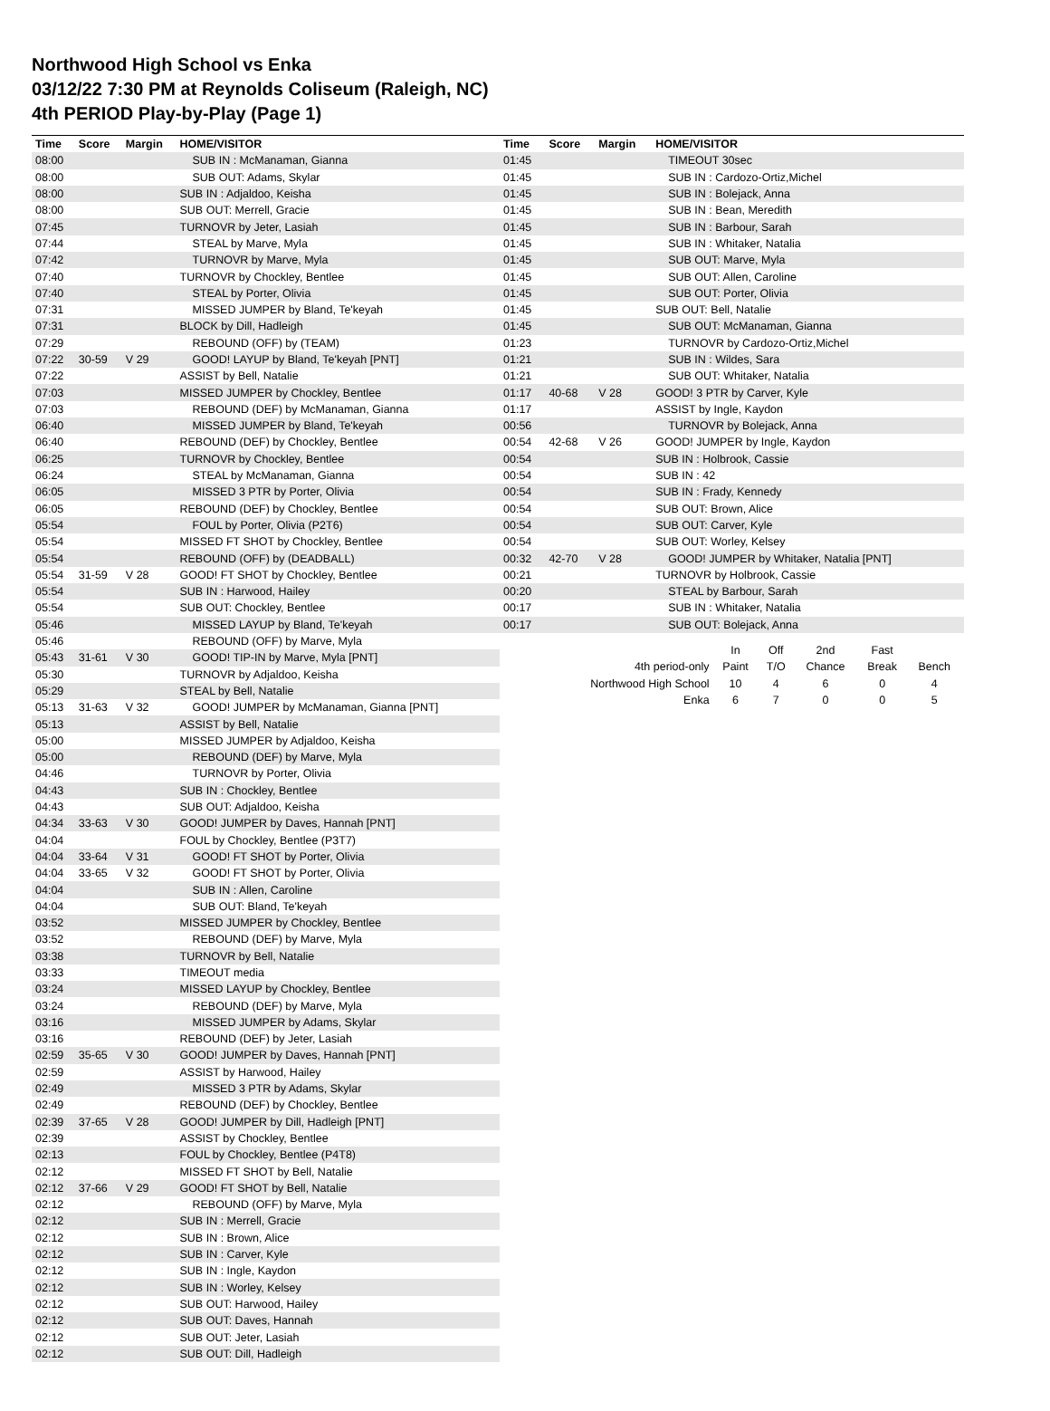Northwood High School vs Enka
03/12/22 7:30 PM at Reynolds Coliseum (Raleigh, NC)
4th PERIOD Play-by-Play (Page 1)
| Time | Score | Margin | HOME/VISITOR |
| --- | --- | --- | --- |
| 08:00 | | | SUB IN : McManaman, Gianna |
| 08:00 | | | SUB OUT: Adams, Skylar |
| 08:00 | | | SUB IN : Adjaldoo, Keisha |
| 08:00 | | | SUB OUT: Merrell, Gracie |
| 07:45 | | | TURNOVR by Jeter, Lasiah |
| 07:44 | | | STEAL by Marve, Myla |
| 07:42 | | | TURNOVR by Marve, Myla |
| 07:40 | | | TURNOVR by Chockley, Bentlee |
| 07:40 | | | STEAL by Porter, Olivia |
| 07:31 | | | MISSED JUMPER by Bland, Te'keyah |
| 07:31 | | | BLOCK by Dill, Hadleigh |
| 07:29 | | | REBOUND (OFF) by (TEAM) |
| 07:22 | 30-59 | V 29 | GOOD! LAYUP by Bland, Te'keyah [PNT] |
| 07:22 | | | ASSIST by Bell, Natalie |
| 07:03 | | | MISSED JUMPER by Chockley, Bentlee |
| 07:03 | | | REBOUND (DEF) by McManaman, Gianna |
| 06:40 | | | MISSED JUMPER by Bland, Te'keyah |
| 06:40 | | | REBOUND (DEF) by Chockley, Bentlee |
| 06:25 | | | TURNOVR by Chockley, Bentlee |
| 06:24 | | | STEAL by McManaman, Gianna |
| 06:05 | | | MISSED 3 PTR by Porter, Olivia |
| 06:05 | | | REBOUND (DEF) by Chockley, Bentlee |
| 05:54 | | | FOUL by Porter, Olivia (P2T6) |
| 05:54 | | | MISSED FT SHOT by Chockley, Bentlee |
| 05:54 | | | REBOUND (OFF) by (DEADBALL) |
| 05:54 | 31-59 | V 28 | GOOD! FT SHOT by Chockley, Bentlee |
| 05:54 | | | SUB IN : Harwood, Hailey |
| 05:54 | | | SUB OUT: Chockley, Bentlee |
| 05:46 | | | MISSED LAYUP by Bland, Te'keyah |
| 05:46 | | | REBOUND (OFF) by Marve, Myla |
| 05:43 | 31-61 | V 30 | GOOD! TIP-IN by Marve, Myla [PNT] |
| 05:30 | | | TURNOVR by Adjaldoo, Keisha |
| 05:29 | | | STEAL by Bell, Natalie |
| 05:13 | 31-63 | V 32 | GOOD! JUMPER by McManaman, Gianna [PNT] |
| 05:13 | | | ASSIST by Bell, Natalie |
| 05:00 | | | MISSED JUMPER by Adjaldoo, Keisha |
| 05:00 | | | REBOUND (DEF) by Marve, Myla |
| 04:46 | | | TURNOVR by Porter, Olivia |
| 04:43 | | | SUB IN : Chockley, Bentlee |
| 04:43 | | | SUB OUT: Adjaldoo, Keisha |
| 04:34 | 33-63 | V 30 | GOOD! JUMPER by Daves, Hannah [PNT] |
| 04:04 | | | FOUL by Chockley, Bentlee (P3T7) |
| 04:04 | 33-64 | V 31 | GOOD! FT SHOT by Porter, Olivia |
| 04:04 | 33-65 | V 32 | GOOD! FT SHOT by Porter, Olivia |
| 04:04 | | | SUB IN : Allen, Caroline |
| 04:04 | | | SUB OUT: Bland, Te'keyah |
| 03:52 | | | MISSED JUMPER by Chockley, Bentlee |
| 03:52 | | | REBOUND (DEF) by Marve, Myla |
| 03:38 | | | TURNOVR by Bell, Natalie |
| 03:33 | | | TIMEOUT media |
| 03:24 | | | MISSED LAYUP by Chockley, Bentlee |
| 03:24 | | | REBOUND (DEF) by Marve, Myla |
| 03:16 | | | MISSED JUMPER by Adams, Skylar |
| 03:16 | | | REBOUND (DEF) by Jeter, Lasiah |
| 02:59 | 35-65 | V 30 | GOOD! JUMPER by Daves, Hannah [PNT] |
| 02:59 | | | ASSIST by Harwood, Hailey |
| 02:49 | | | MISSED 3 PTR by Adams, Skylar |
| 02:49 | | | REBOUND (DEF) by Chockley, Bentlee |
| 02:39 | 37-65 | V 28 | GOOD! JUMPER by Dill, Hadleigh [PNT] |
| 02:39 | | | ASSIST by Chockley, Bentlee |
| 02:13 | | | FOUL by Chockley, Bentlee (P4T8) |
| 02:12 | | | MISSED FT SHOT by Bell, Natalie |
| 02:12 | 37-66 | V 29 | GOOD! FT SHOT by Bell, Natalie |
| 02:12 | | | REBOUND (OFF) by Marve, Myla |
| 02:12 | | | SUB IN : Merrell, Gracie |
| 02:12 | | | SUB IN : Brown, Alice |
| 02:12 | | | SUB IN : Carver, Kyle |
| 02:12 | | | SUB IN : Ingle, Kaydon |
| 02:12 | | | SUB IN : Worley, Kelsey |
| 02:12 | | | SUB OUT: Harwood, Hailey |
| 02:12 | | | SUB OUT: Daves, Hannah |
| 02:12 | | | SUB OUT: Jeter, Lasiah |
| 02:12 | | | SUB OUT: Dill, Hadleigh |
| Time | Score | Margin | HOME/VISITOR |
| --- | --- | --- | --- |
| 01:45 | | | TIMEOUT 30sec |
| 01:45 | | | SUB IN : Cardozo-Ortiz,Michel |
| 01:45 | | | SUB IN : Bolejack, Anna |
| 01:45 | | | SUB IN : Bean, Meredith |
| 01:45 | | | SUB IN : Barbour, Sarah |
| 01:45 | | | SUB IN : Whitaker, Natalia |
| 01:45 | | | SUB OUT: Marve, Myla |
| 01:45 | | | SUB OUT: Allen, Caroline |
| 01:45 | | | SUB OUT: Porter, Olivia |
| 01:45 | | | SUB OUT: Bell, Natalie |
| 01:45 | | | SUB OUT: McManaman, Gianna |
| 01:23 | | | TURNOVR by Cardozo-Ortiz,Michel |
| 01:21 | | | SUB IN : Wildes, Sara |
| 01:21 | | | SUB OUT: Whitaker, Natalia |
| 01:17 | 40-68 | V 28 | GOOD! 3 PTR by Carver, Kyle |
| 01:17 | | | ASSIST by Ingle, Kaydon |
| 00:56 | | | TURNOVR by Bolejack, Anna |
| 00:54 | 42-68 | V 26 | GOOD! JUMPER by Ingle, Kaydon |
| 00:54 | | | SUB IN : Holbrook, Cassie |
| 00:54 | | | SUB IN : 42 |
| 00:54 | | | SUB IN : Frady, Kennedy |
| 00:54 | | | SUB OUT: Brown, Alice |
| 00:54 | | | SUB OUT: Carver, Kyle |
| 00:54 | | | SUB OUT: Worley, Kelsey |
| 00:32 | 42-70 | V 28 | GOOD! JUMPER by Whitaker, Natalia [PNT] |
| 00:21 | | | TURNOVR by Holbrook, Cassie |
| 00:20 | | | STEAL by Barbour, Sarah |
| 00:17 | | | SUB IN : Whitaker, Natalia |
| 00:17 | | | SUB OUT: Bolejack, Anna |
| | In | Off | 2nd | Fast | |
| 4th period-only | Paint | T/O | Chance | Break | Bench |
| Northwood High School | 10 | 4 | 6 | 0 | 4 |
| Enka | 6 | 7 | 0 | 0 | 5 |